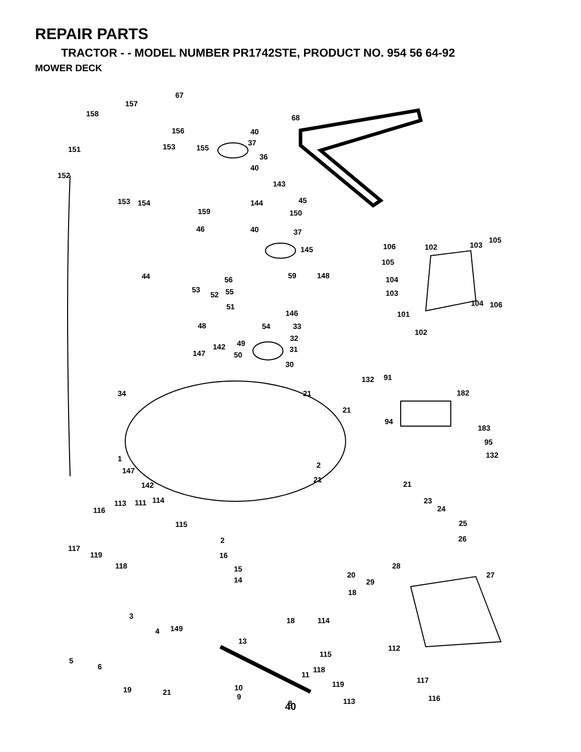REPAIR PARTS
TRACTOR - - MODEL NUMBER PR1742STE, PRODUCT NO. 954 56 64-92
MOWER DECK
67
157
158
68
156
40
37
151
153
155
36
40
152
143
153
154
144
45
159
150
46
40
37
145
106
102
103
105
105
44
56
59
148
104
103
53
52
55
104
106
51
146
101
48
54
33
102
32
49
142
31
147
50
30
132
91
34
21
182
21
94
183
95
1
132
2
147
21
142
21
114
113
111
23
116
24
115
25
2
26
117
119
16
118
28
15
20
27
14
29
18
3
18
114
149
4
13
112
115
5
6
118
11
117
119
19
21
10
9
116
113
8
40